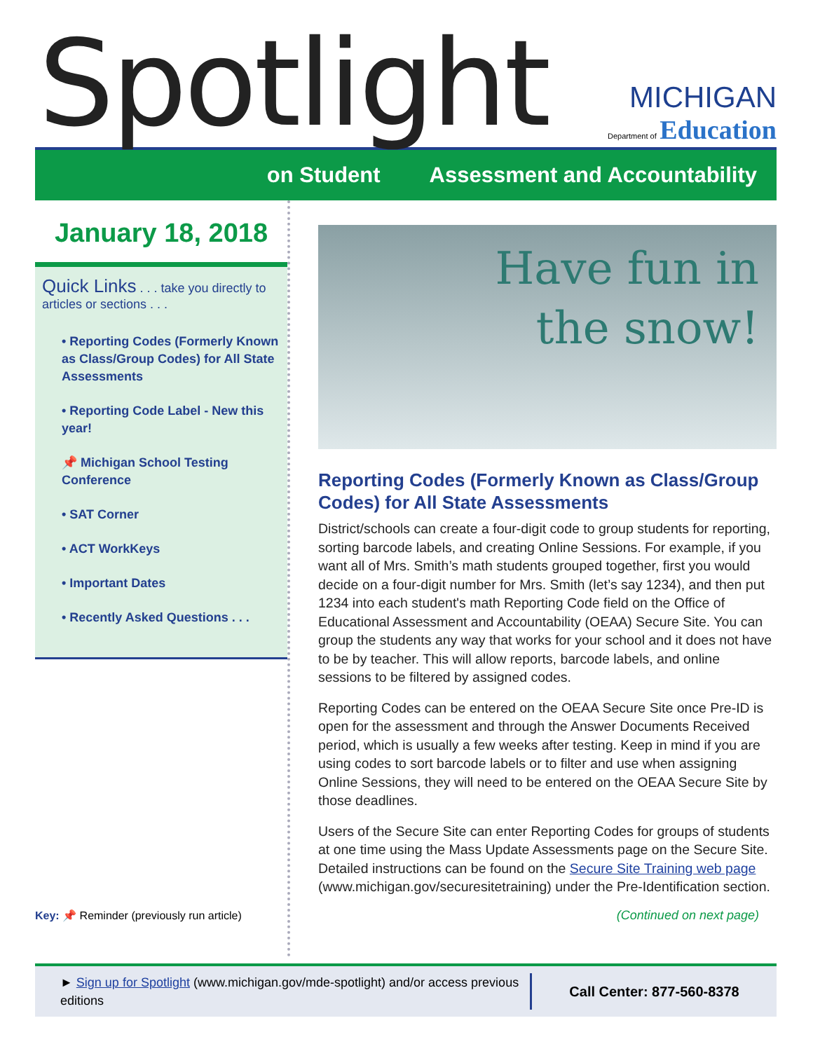Spotlight
MICHIGAN
Department of Education
on Student Assessment and Accountability
January 18, 2018
Quick Links . . . take you directly to articles or sections . . .
• Reporting Codes (Formerly Known as Class/Group Codes) for All State Assessments
• Reporting Code Label - New this year!
📌 Michigan School Testing Conference
• SAT Corner
• ACT WorkKeys
• Important Dates
• Recently Asked Questions . . .
Key: 📌 Reminder (previously run article)
Have fun in
the snow!
Reporting Codes (Formerly Known as Class/Group Codes) for All State Assessments
District/schools can create a four-digit code to group students for reporting, sorting barcode labels, and creating Online Sessions. For example, if you want all of Mrs. Smith’s math students grouped together, first you would decide on a four-digit number for Mrs. Smith (let’s say 1234), and then put 1234 into each student's math Reporting Code field on the Office of Educational Assessment and Accountability (OEAA) Secure Site. You can group the students any way that works for your school and it does not have to be by teacher. This will allow reports, barcode labels, and online sessions to be filtered by assigned codes.
Reporting Codes can be entered on the OEAA Secure Site once Pre-ID is open for the assessment and through the Answer Documents Received period, which is usually a few weeks after testing. Keep in mind if you are using codes to sort barcode labels or to filter and use when assigning Online Sessions, they will need to be entered on the OEAA Secure Site by those deadlines.
Users of the Secure Site can enter Reporting Codes for groups of students at one time using the Mass Update Assessments page on the Secure Site. Detailed instructions can be found on the Secure Site Training web page (www.michigan.gov/securesitetraining) under the Pre-Identification section.
(Continued on next page)
► Sign up for Spotlight (www.michigan.gov/mde-spotlight) and/or access previous editions
Call Center: 877-560-8378